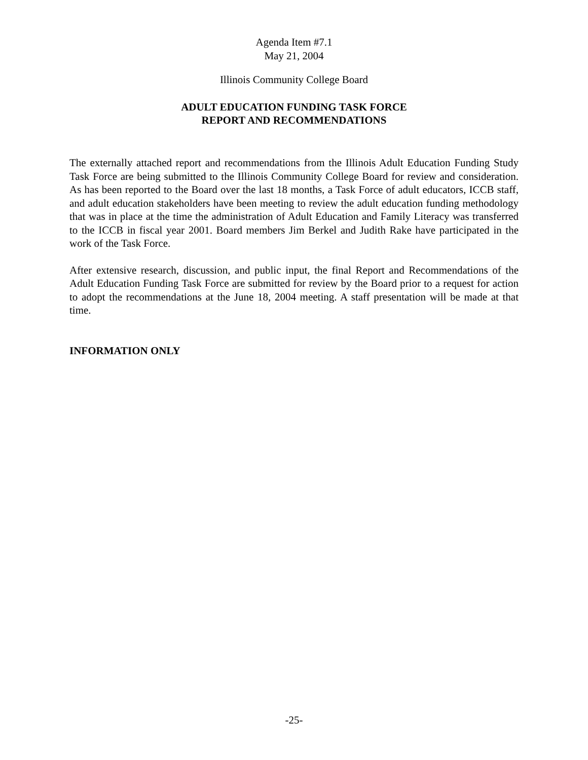Agenda Item #7.1
May 21, 2004
Illinois Community College Board
ADULT EDUCATION FUNDING TASK FORCE
REPORT AND RECOMMENDATIONS
The externally attached report and recommendations from the Illinois Adult Education Funding Study Task Force are being submitted to the Illinois Community College Board for review and consideration. As has been reported to the Board over the last 18 months, a Task Force of adult educators, ICCB staff, and adult education stakeholders have been meeting to review the adult education funding methodology that was in place at the time the administration of Adult Education and Family Literacy was transferred to the ICCB in fiscal year 2001. Board members Jim Berkel and Judith Rake have participated in the work of the Task Force.
After extensive research, discussion, and public input, the final Report and Recommendations of the Adult Education Funding Task Force are submitted for review by the Board prior to a request for action to adopt the recommendations at the June 18, 2004 meeting. A staff presentation will be made at that time.
INFORMATION ONLY
-25-